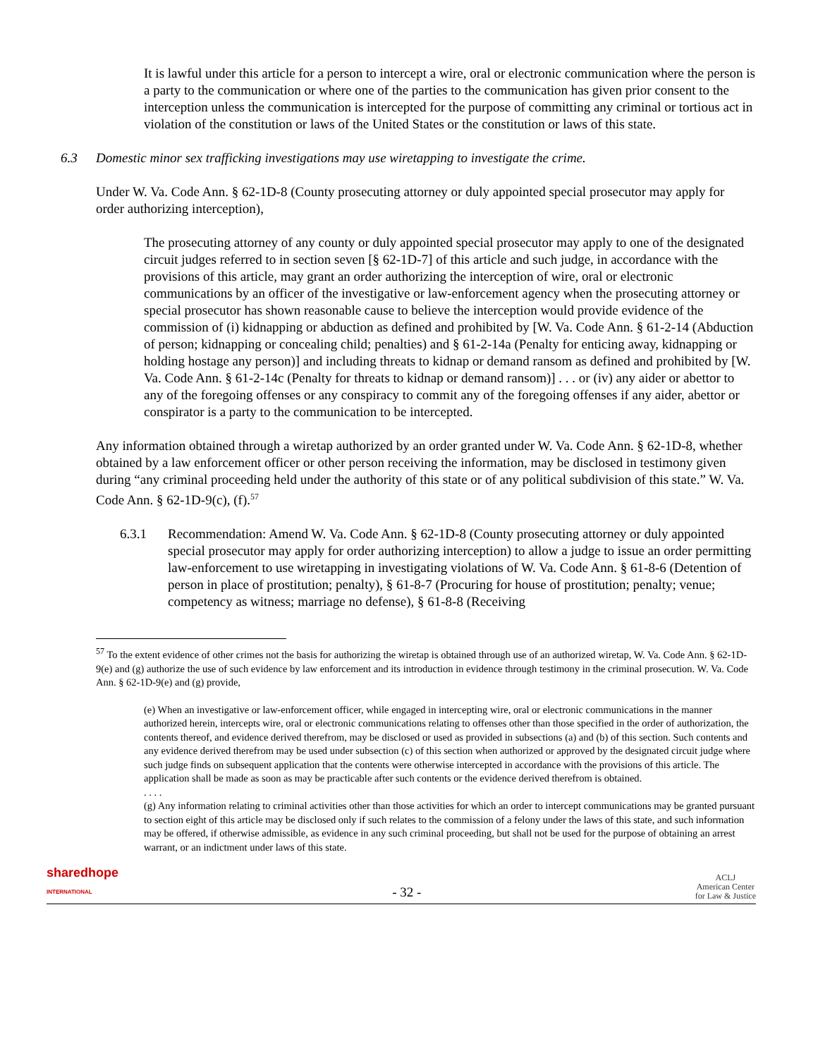It is lawful under this article for a person to intercept a wire, oral or electronic communication where the person is a party to the communication or where one of the parties to the communication has given prior consent to the interception unless the communication is intercepted for the purpose of committing any criminal or tortious act in violation of the constitution or laws of the United States or the constitution or laws of this state.
6.3 Domestic minor sex trafficking investigations may use wiretapping to investigate the crime.
Under W. Va. Code Ann. § 62-1D-8 (County prosecuting attorney or duly appointed special prosecutor may apply for order authorizing interception),
The prosecuting attorney of any county or duly appointed special prosecutor may apply to one of the designated circuit judges referred to in section seven [§ 62-1D-7] of this article and such judge, in accordance with the provisions of this article, may grant an order authorizing the interception of wire, oral or electronic communications by an officer of the investigative or law-enforcement agency when the prosecuting attorney or special prosecutor has shown reasonable cause to believe the interception would provide evidence of the commission of (i) kidnapping or abduction as defined and prohibited by [W. Va. Code Ann. § 61-2-14 (Abduction of person; kidnapping or concealing child; penalties) and § 61-2-14a (Penalty for enticing away, kidnapping or holding hostage any person)] and including threats to kidnap or demand ransom as defined and prohibited by [W. Va. Code Ann. § 61-2-14c (Penalty for threats to kidnap or demand ransom)] . . . or (iv) any aider or abettor to any of the foregoing offenses or any conspiracy to commit any of the foregoing offenses if any aider, abettor or conspirator is a party to the communication to be intercepted.
Any information obtained through a wiretap authorized by an order granted under W. Va. Code Ann. § 62-1D-8, whether obtained by a law enforcement officer or other person receiving the information, may be disclosed in testimony given during “any criminal proceeding held under the authority of this state or of any political subdivision of this state.” W. Va. Code Ann. § 62-1D-9(c), (f).<sup>57</sup>
6.3.1 Recommendation: Amend W. Va. Code Ann. § 62-1D-8 (County prosecuting attorney or duly appointed special prosecutor may apply for order authorizing interception) to allow a judge to issue an order permitting law-enforcement to use wiretapping in investigating violations of W. Va. Code Ann. § 61-8-6 (Detention of person in place of prostitution; penalty), § 61-8-7 (Procuring for house of prostitution; penalty; venue; competency as witness; marriage no defense), § 61-8-8 (Receiving
<sup>57</sup> To the extent evidence of other crimes not the basis for authorizing the wiretap is obtained through use of an authorized wiretap, W. Va. Code Ann. § 62-1D-9(e) and (g) authorize the use of such evidence by law enforcement and its introduction in evidence through testimony in the criminal prosecution. W. Va. Code Ann. § 62-1D-9(e) and (g) provide,
(e) When an investigative or law-enforcement officer, while engaged in intercepting wire, oral or electronic communications in the manner authorized herein, intercepts wire, oral or electronic communications relating to offenses other than those specified in the order of authorization, the contents thereof, and evidence derived therefrom, may be disclosed or used as provided in subsections (a) and (b) of this section. Such contents and any evidence derived therefrom may be used under subsection (c) of this section when authorized or approved by the designated circuit judge where such judge finds on subsequent application that the contents were otherwise intercepted in accordance with the provisions of this article. The application shall be made as soon as may be practicable after such contents or the evidence derived therefrom is obtained.
. . . .
(g) Any information relating to criminal activities other than those activities for which an order to intercept communications may be granted pursuant to section eight of this article may be disclosed only if such relates to the commission of a felony under the laws of this state, and such information may be offered, if otherwise admissible, as evidence in any such criminal proceeding, but shall not be used for the purpose of obtaining an arrest warrant, or an indictment under laws of this state.
sharedhope
INTERNATIONAL
- 32 -
ACLJ
American Center
for Law & Justice